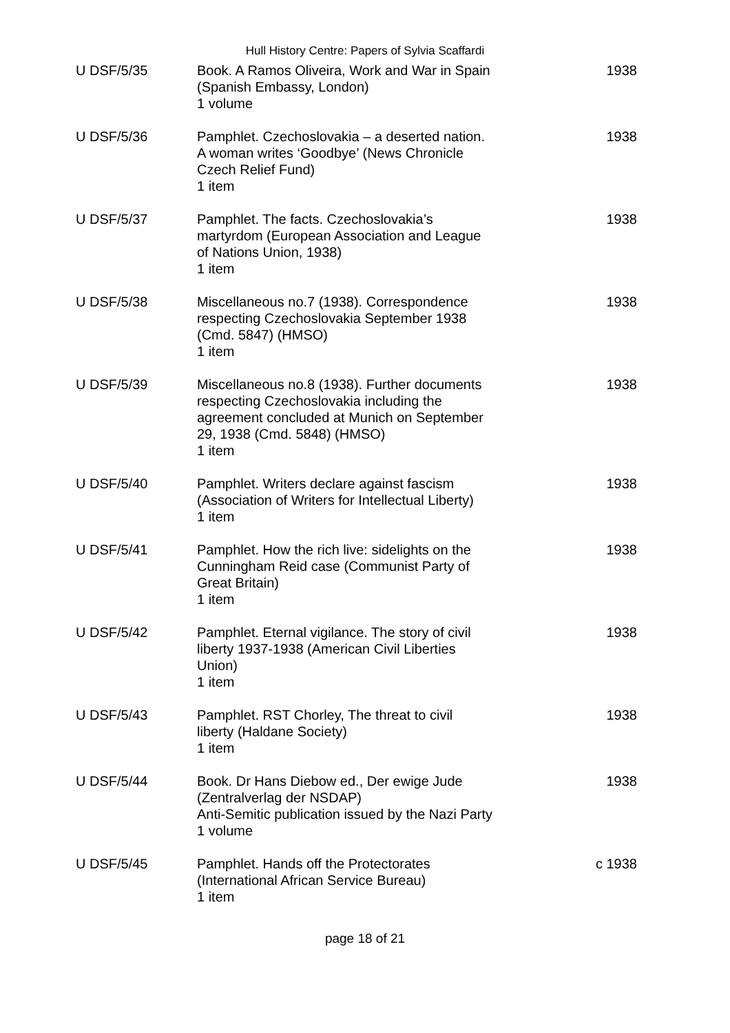Hull History Centre: Papers of Sylvia Scaffardi
| U DSF/5/35 | Book. A Ramos Oliveira, Work and War in Spain (Spanish Embassy, London) 1 volume | 1938 |
| U DSF/5/36 | Pamphlet. Czechoslovakia – a deserted nation. A woman writes ‘Goodbye’ (News Chronicle Czech Relief Fund) 1 item | 1938 |
| U DSF/5/37 | Pamphlet. The facts. Czechoslovakia’s martyrdom (European Association and League of Nations Union, 1938) 1 item | 1938 |
| U DSF/5/38 | Miscellaneous no.7 (1938). Correspondence respecting Czechoslovakia September 1938 (Cmd. 5847) (HMSO) 1 item | 1938 |
| U DSF/5/39 | Miscellaneous no.8 (1938). Further documents respecting Czechoslovakia including the agreement concluded at Munich on September 29, 1938 (Cmd. 5848) (HMSO) 1 item | 1938 |
| U DSF/5/40 | Pamphlet. Writers declare against fascism (Association of Writers for Intellectual Liberty) 1 item | 1938 |
| U DSF/5/41 | Pamphlet. How the rich live: sidelights on the Cunningham Reid case (Communist Party of Great Britain) 1 item | 1938 |
| U DSF/5/42 | Pamphlet. Eternal vigilance. The story of civil liberty 1937-1938 (American Civil Liberties Union) 1 item | 1938 |
| U DSF/5/43 | Pamphlet. RST Chorley, The threat to civil liberty (Haldane Society) 1 item | 1938 |
| U DSF/5/44 | Book. Dr Hans Diebow ed., Der ewige Jude (Zentralverlag der NSDAP) Anti-Semitic publication issued by the Nazi Party 1 volume | 1938 |
| U DSF/5/45 | Pamphlet. Hands off the Protectorates (International African Service Bureau) 1 item | c 1938 |
page 18 of 21